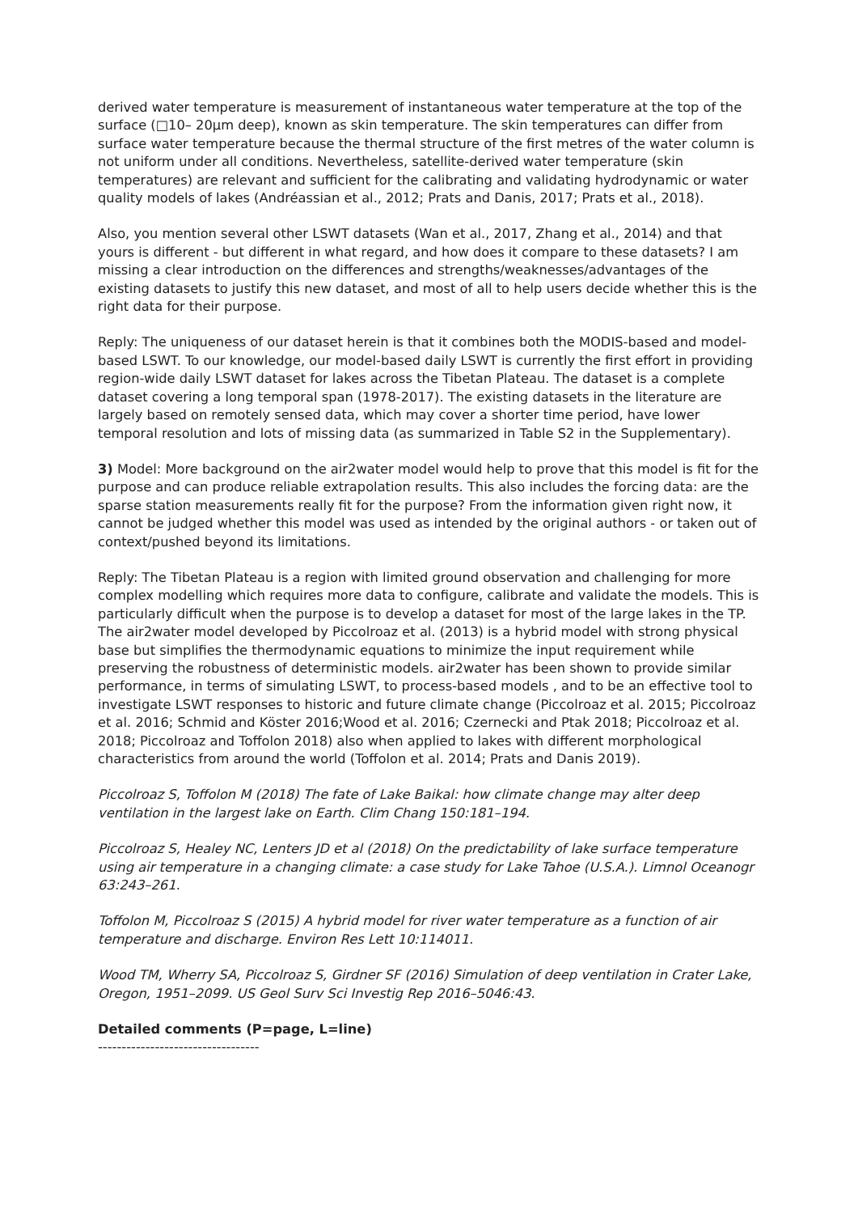derived water temperature is measurement of instantaneous water temperature at the top of the surface (□10– 20μm deep), known as skin temperature. The skin temperatures can differ from surface water temperature because the thermal structure of the first metres of the water column is not uniform under all conditions. Nevertheless, satellite-derived water temperature (skin temperatures) are relevant and sufficient for the calibrating and validating hydrodynamic or water quality models of lakes (Andréassian et al., 2012; Prats and Danis, 2017; Prats et al., 2018).
Also, you mention several other LSWT datasets (Wan et al., 2017, Zhang et al., 2014) and that yours is different - but different in what regard, and how does it compare to these datasets? I am missing a clear introduction on the differences and strengths/weaknesses/advantages of the existing datasets to justify this new dataset, and most of all to help users decide whether this is the right data for their purpose.
Reply: The uniqueness of our dataset herein is that it combines both the MODIS-based and model-based LSWT. To our knowledge, our model-based daily LSWT is currently the first effort in providing region-wide daily LSWT dataset for lakes across the Tibetan Plateau. The dataset is a complete dataset covering a long temporal span (1978-2017). The existing datasets in the literature are largely based on remotely sensed data, which may cover a shorter time period, have lower temporal resolution and lots of missing data (as summarized in Table S2 in the Supplementary).
3) Model: More background on the air2water model would help to prove that this model is fit for the purpose and can produce reliable extrapolation results. This also includes the forcing data: are the sparse station measurements really fit for the purpose? From the information given right now, it cannot be judged whether this model was used as intended by the original authors - or taken out of context/pushed beyond its limitations.
Reply: The Tibetan Plateau is a region with limited ground observation and challenging for more complex modelling which requires more data to configure, calibrate and validate the models. This is particularly difficult when the purpose is to develop a dataset for most of the large lakes in the TP. The air2water model developed by Piccolroaz et al. (2013) is a hybrid model with strong physical base but simplifies the thermodynamic equations to minimize the input requirement while preserving the robustness of deterministic models. air2water has been shown to provide similar performance, in terms of simulating LSWT, to process-based models , and to be an effective tool to investigate LSWT responses to historic and future climate change (Piccolroaz et al. 2015; Piccolroaz et al. 2016; Schmid and Köster 2016;Wood et al. 2016; Czernecki and Ptak 2018; Piccolroaz et al. 2018; Piccolroaz and Toffolon 2018) also when applied to lakes with different morphological characteristics from around the world (Toffolon et al. 2014; Prats and Danis 2019).
Piccolroaz S, Toffolon M (2018) The fate of Lake Baikal: how climate change may alter deep ventilation in the largest lake on Earth. Clim Chang 150:181–194.
Piccolroaz S, Healey NC, Lenters JD et al (2018) On the predictability of lake surface temperature using air temperature in a changing climate: a case study for Lake Tahoe (U.S.A.). Limnol Oceanogr 63:243–261.
Toffolon M, Piccolroaz S (2015) A hybrid model for river water temperature as a function of air temperature and discharge. Environ Res Lett 10:114011.
Wood TM, Wherry SA, Piccolroaz S, Girdner SF (2016) Simulation of deep ventilation in Crater Lake, Oregon, 1951–2099. US Geol Surv Sci Investig Rep 2016–5046:43.
Detailed comments (P=page, L=line)
----------------------------------